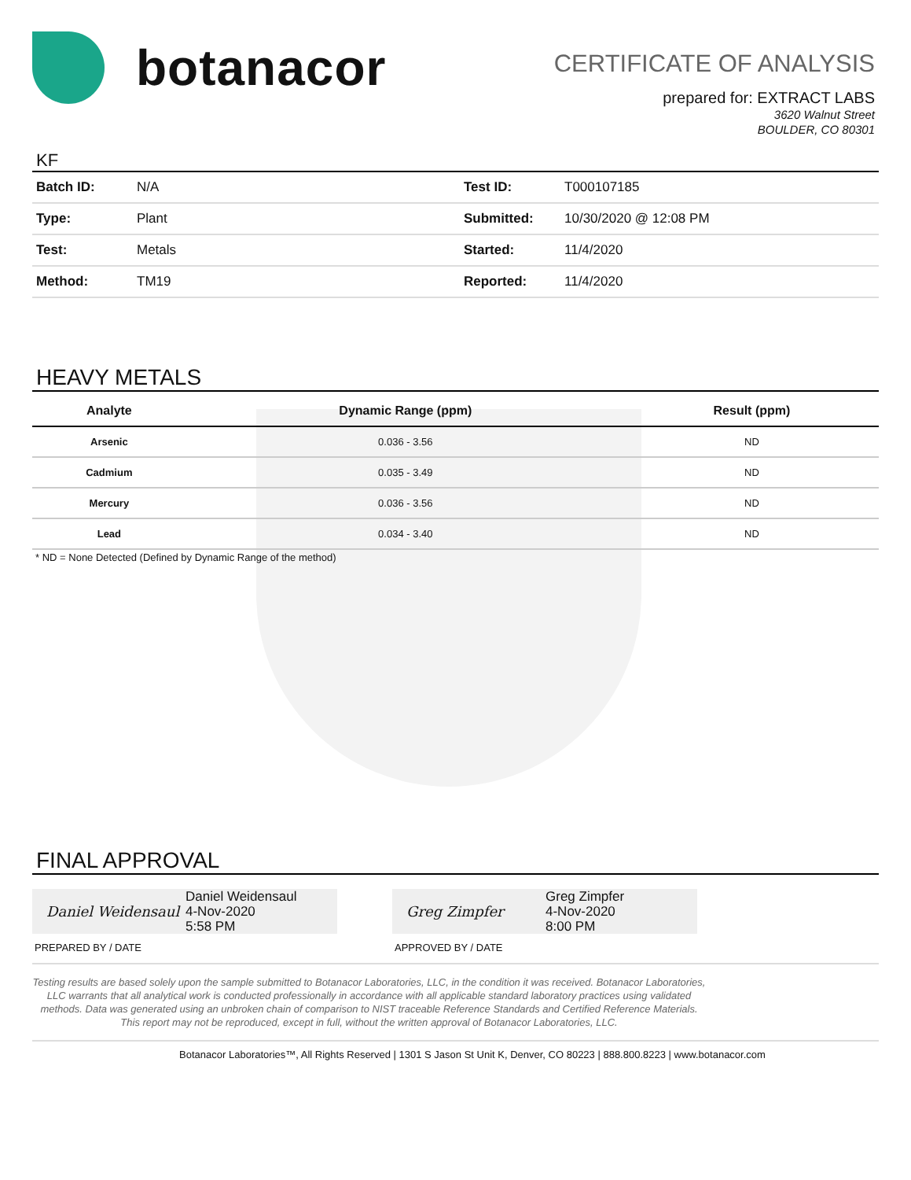botanacor
CERTIFICATE OF ANALYSIS
prepared for: EXTRACT LABS
3620 Walnut Street
BOULDER, CO 80301
KF
| Batch ID: | N/A | Test ID: | T000107185 |
| Type: | Plant | Submitted: | 10/30/2020 @ 12:08 PM |
| Test: | Metals | Started: | 11/4/2020 |
| Method: | TM19 | Reported: | 11/4/2020 |
HEAVY METALS
| Analyte | Dynamic Range (ppm) | Result (ppm) |
| --- | --- | --- |
| Arsenic | 0.036 - 3.56 | ND |
| Cadmium | 0.035 - 3.49 | ND |
| Mercury | 0.036 - 3.56 | ND |
| Lead | 0.034 - 3.40 | ND |
* ND = None Detected (Defined by Dynamic Range of the method)
FINAL APPROVAL
Daniel Weidensaul
Daniel Weidensaul
4-Nov-2020
5:58 PM
Greg Zimpfer
Greg Zimpfer
4-Nov-2020
8:00 PM
PREPARED BY / DATE APPROVED BY / DATE
Testing results are based solely upon the sample submitted to Botanacor Laboratories, LLC, in the condition it was received. Botanacor Laboratories, LLC warrants that all analytical work is conducted professionally in accordance with all applicable standard laboratory practices using validated methods. Data was generated using an unbroken chain of comparison to NIST traceable Reference Standards and Certified Reference Materials. This report may not be reproduced, except in full, without the written approval of Botanacor Laboratories, LLC.
Botanacor Laboratories™, All Rights Reserved | 1301 S Jason St Unit K, Denver, CO 80223 | 888.800.8223 | www.botanacor.com